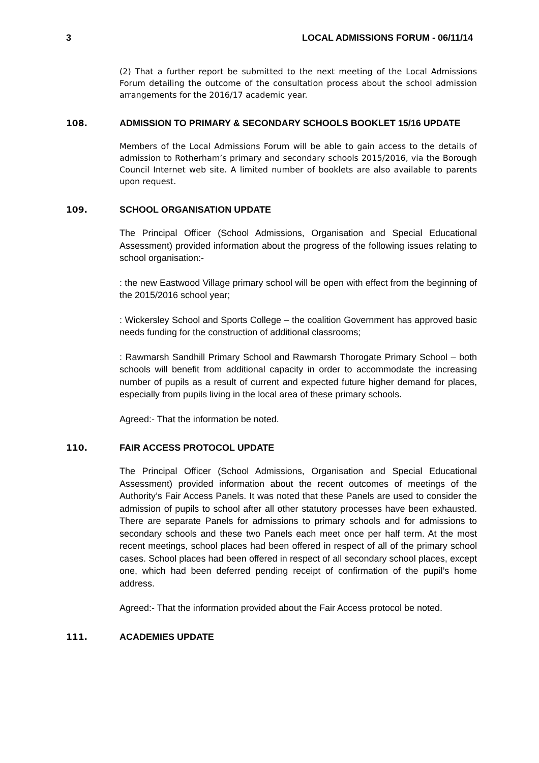3 LOCAL ADMISSIONS FORUM - 06/11/14
(2) That a further report be submitted to the next meeting of the Local Admissions Forum detailing the outcome of the consultation process about the school admission arrangements for the 2016/17 academic year.
108. ADMISSION TO PRIMARY & SECONDARY SCHOOLS BOOKLET 15/16 UPDATE
Members of the Local Admissions Forum will be able to gain access to the details of admission to Rotherham’s primary and secondary schools 2015/2016, via the Borough Council Internet web site. A limited number of booklets are also available to parents upon request.
109. SCHOOL ORGANISATION UPDATE
The Principal Officer (School Admissions, Organisation and Special Educational Assessment) provided information about the progress of the following issues relating to school organisation:-
: the new Eastwood Village primary school will be open with effect from the beginning of the 2015/2016 school year;
: Wickersley School and Sports College – the coalition Government has approved basic needs funding for the construction of additional classrooms;
: Rawmarsh Sandhill Primary School and Rawmarsh Thorogate Primary School – both schools will benefit from additional capacity in order to accommodate the increasing number of pupils as a result of current and expected future higher demand for places, especially from pupils living in the local area of these primary schools.
Agreed:- That the information be noted.
110. FAIR ACCESS PROTOCOL UPDATE
The Principal Officer (School Admissions, Organisation and Special Educational Assessment) provided information about the recent outcomes of meetings of the Authority’s Fair Access Panels. It was noted that these Panels are used to consider the admission of pupils to school after all other statutory processes have been exhausted. There are separate Panels for admissions to primary schools and for admissions to secondary schools and these two Panels each meet once per half term. At the most recent meetings, school places had been offered in respect of all of the primary school cases. School places had been offered in respect of all secondary school places, except one, which had been deferred pending receipt of confirmation of the pupil’s home address.
Agreed:- That the information provided about the Fair Access protocol be noted.
111. ACADEMIES UPDATE